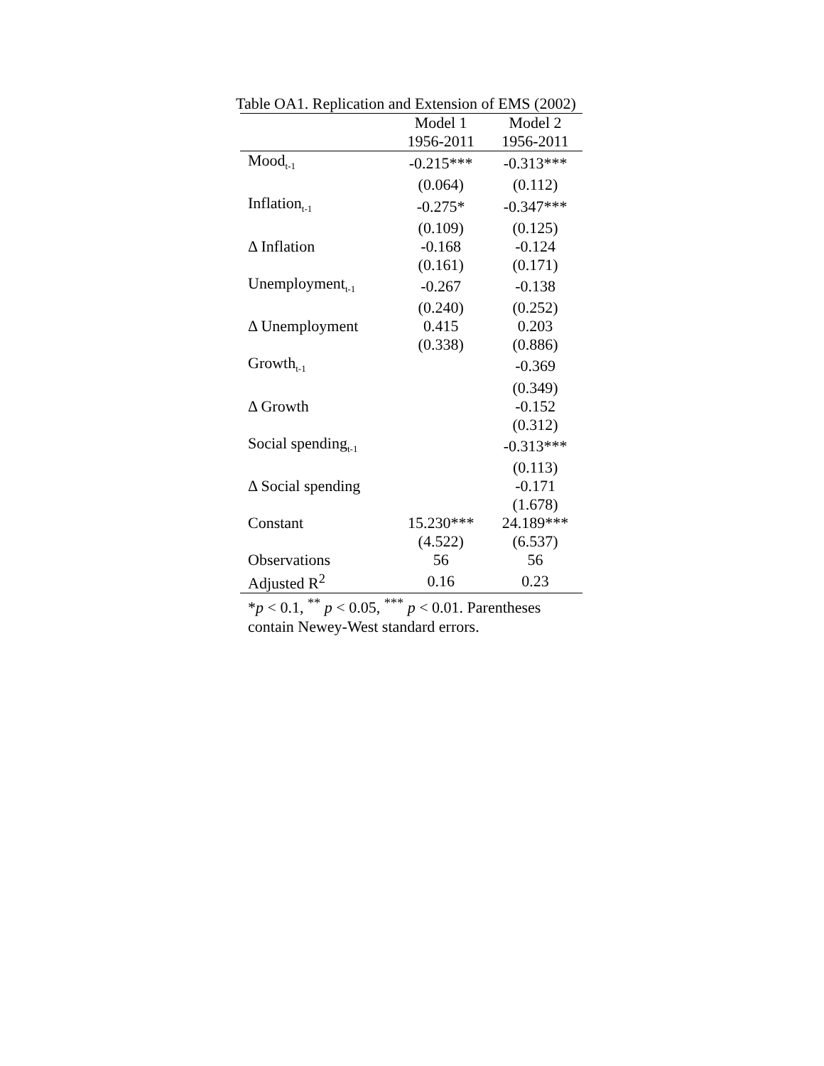Table OA1. Replication and Extension of EMS (2002)
| | Model 1 | Model 2 |
| --- | --- | --- |
| | 1956-2011 | 1956-2011 |
| Mood<sub>t-1</sub> | -0.215*** | -0.313*** |
| | (0.064) | (0.112) |
| Inflation<sub>t-1</sub> | -0.275* | -0.347*** |
| | (0.109) | (0.125) |
| Δ Inflation | -0.168 | -0.124 |
| | (0.161) | (0.171) |
| Unemployment<sub>t-1</sub> | -0.267 | -0.138 |
| | (0.240) | (0.252) |
| Δ Unemployment | 0.415 | 0.203 |
| | (0.338) | (0.886) |
| Growth<sub>t-1</sub> | | -0.369 |
| | | (0.349) |
| Δ Growth | | -0.152 |
| | | (0.312) |
| Social spending<sub>t-1</sub> | | -0.313*** |
| | | (0.113) |
| Δ Social spending | | -0.171 |
| | | (1.678) |
| Constant | 15.230*** | 24.189*** |
| | (4.522) | (6.537) |
| Observations | 56 | 56 |
| Adjusted R<sup>2</sup> | 0.16 | 0.23 |
*p < 0.1, <sup>**</sup> p < 0.05, <sup>***</sup> p < 0.01. Parentheses
contain Newey-West standard errors.